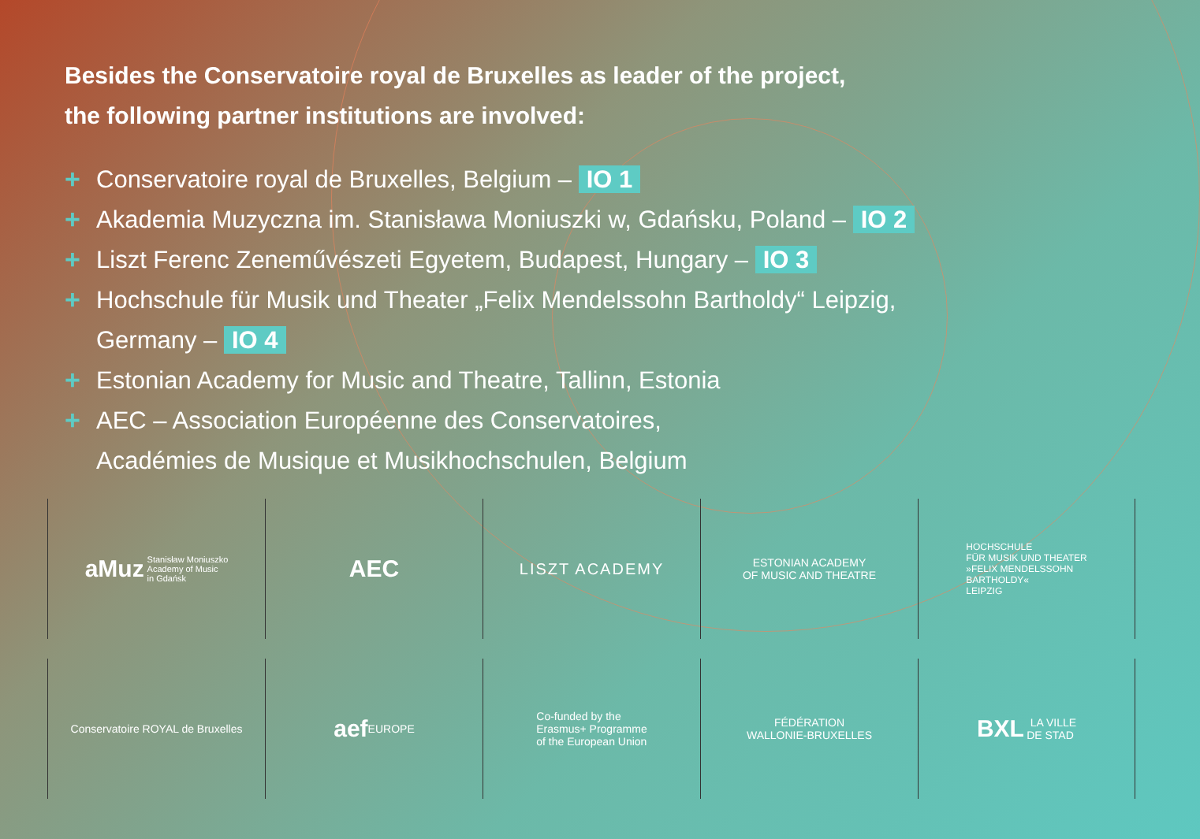Besides the Conservatoire royal de Bruxelles as leader of the project,
the following partner institutions are involved:
+ Conservatoire royal de Bruxelles, Belgium – IO 1
+ Akademia Muzyczna im. Stanisława Moniuszki w, Gdańsku, Poland – IO 2
+ Liszt Ferenc Zeneművészeti Egyetem, Budapest, Hungary – IO 3
+ Hochschule für Musik und Theater „Felix Mendelssohn Bartholdy“ Leipzig,
Germany – IO 4
+ Estonian Academy for Music and Theatre, Tallinn, Estonia
+ AEC – Association Européenne des Conservatoires,
Académies de Musique et Musikhochschulen, Belgium
aMuz Stanisław Moniuszko
Academy of Music
in Gdańsk
AEC
LISZT ACADEMY
ESTONIAN ACADEMY
OF MUSIC AND THEATRE
HOCHSCHULE
FÜR MUSIK UND THEATER
»FELIX MENDELSSOHN
BARTHOLDY«
LEIPZIG
Conservatoire ROYAL de Bruxelles
aef EUROPE
Co-funded by the
Erasmus+ Programme
of the European Union
FÉDÉRATION
WALLONIE-BRUXELLES
BXL LA VILLE
DE STAD